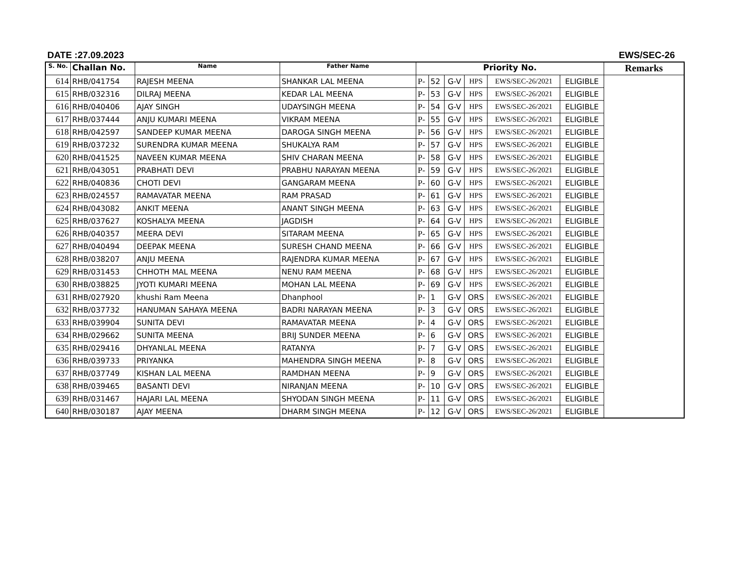DATE :27.09.2023 EWS/SEC-26
| S. No. | Challan No. | Name | Father Name | Priority No. | | | | | | Remarks |
| --- | --- | --- | --- | --- | --- | --- | --- | --- | --- | --- |
| 614 | RHB/041754 | RAJESH MEENA | SHANKAR LAL MEENA | P- | 52 | G-V | HPS | EWS/SEC-26/2021 | ELIGIBLE | |
| 615 | RHB/032316 | DILRAJ MEENA | KEDAR LAL MEENA | P- | 53 | G-V | HPS | EWS/SEC-26/2021 | ELIGIBLE | |
| 616 | RHB/040406 | AJAY SINGH | UDAYSINGH MEENA | P- | 54 | G-V | HPS | EWS/SEC-26/2021 | ELIGIBLE | |
| 617 | RHB/037444 | ANJU KUMARI MEENA | VIKRAM MEENA | P- | 55 | G-V | HPS | EWS/SEC-26/2021 | ELIGIBLE | |
| 618 | RHB/042597 | SANDEEP KUMAR MEENA | DAROGA SINGH MEENA | P- | 56 | G-V | HPS | EWS/SEC-26/2021 | ELIGIBLE | |
| 619 | RHB/037232 | SURENDRA KUMAR MEENA | SHUKALYA RAM | P- | 57 | G-V | HPS | EWS/SEC-26/2021 | ELIGIBLE | |
| 620 | RHB/041525 | NAVEEN KUMAR MEENA | SHIV CHARAN MEENA | P- | 58 | G-V | HPS | EWS/SEC-26/2021 | ELIGIBLE | |
| 621 | RHB/043051 | PRABHATI DEVI | PRABHU NARAYAN MEENA | P- | 59 | G-V | HPS | EWS/SEC-26/2021 | ELIGIBLE | |
| 622 | RHB/040836 | CHOTI DEVI | GANGARAM MEENA | P- | 60 | G-V | HPS | EWS/SEC-26/2021 | ELIGIBLE | |
| 623 | RHB/024557 | RAMAVATAR MEENA | RAM PRASAD | P- | 61 | G-V | HPS | EWS/SEC-26/2021 | ELIGIBLE | |
| 624 | RHB/043082 | ANKIT MEENA | ANANT SINGH MEENA | P- | 63 | G-V | HPS | EWS/SEC-26/2021 | ELIGIBLE | |
| 625 | RHB/037627 | KOSHALYA MEENA | JAGDISH | P- | 64 | G-V | HPS | EWS/SEC-26/2021 | ELIGIBLE | |
| 626 | RHB/040357 | MEERA DEVI | SITARAM MEENA | P- | 65 | G-V | HPS | EWS/SEC-26/2021 | ELIGIBLE | |
| 627 | RHB/040494 | DEEPAK MEENA | SURESH CHAND MEENA | P- | 66 | G-V | HPS | EWS/SEC-26/2021 | ELIGIBLE | |
| 628 | RHB/038207 | ANJU MEENA | RAJENDRA KUMAR MEENA | P- | 67 | G-V | HPS | EWS/SEC-26/2021 | ELIGIBLE | |
| 629 | RHB/031453 | CHHOTH MAL MEENA | NENU RAM MEENA | P- | 68 | G-V | HPS | EWS/SEC-26/2021 | ELIGIBLE | |
| 630 | RHB/038825 | JYOTI KUMARI MEENA | MOHAN LAL MEENA | P- | 69 | G-V | HPS | EWS/SEC-26/2021 | ELIGIBLE | |
| 631 | RHB/027920 | khushi Ram Meena | Dhanphool | P- | 1 | G-V | ORS | EWS/SEC-26/2021 | ELIGIBLE | |
| 632 | RHB/037732 | HANUMAN SAHAYA MEENA | BADRI NARAYAN MEENA | P- | 3 | G-V | ORS | EWS/SEC-26/2021 | ELIGIBLE | |
| 633 | RHB/039904 | SUNITA DEVI | RAMAVATAR MEENA | P- | 4 | G-V | ORS | EWS/SEC-26/2021 | ELIGIBLE | |
| 634 | RHB/029662 | SUNITA MEENA | BRIJ SUNDER MEENA | P- | 6 | G-V | ORS | EWS/SEC-26/2021 | ELIGIBLE | |
| 635 | RHB/029416 | DHYANLAL MEENA | RATANYA | P- | 7 | G-V | ORS | EWS/SEC-26/2021 | ELIGIBLE | |
| 636 | RHB/039733 | PRIYANKA | MAHENDRA SINGH MEENA | P- | 8 | G-V | ORS | EWS/SEC-26/2021 | ELIGIBLE | |
| 637 | RHB/037749 | KISHAN LAL MEENA | RAMDHAN MEENA | P- | 9 | G-V | ORS | EWS/SEC-26/2021 | ELIGIBLE | |
| 638 | RHB/039465 | BASANTI DEVI | NIRANJAN MEENA | P- | 10 | G-V | ORS | EWS/SEC-26/2021 | ELIGIBLE | |
| 639 | RHB/031467 | HAJARI LAL MEENA | SHYODAN SINGH MEENA | P- | 11 | G-V | ORS | EWS/SEC-26/2021 | ELIGIBLE | |
| 640 | RHB/030187 | AJAY MEENA | DHARM SINGH MEENA | P- | 12 | G-V | ORS | EWS/SEC-26/2021 | ELIGIBLE | |